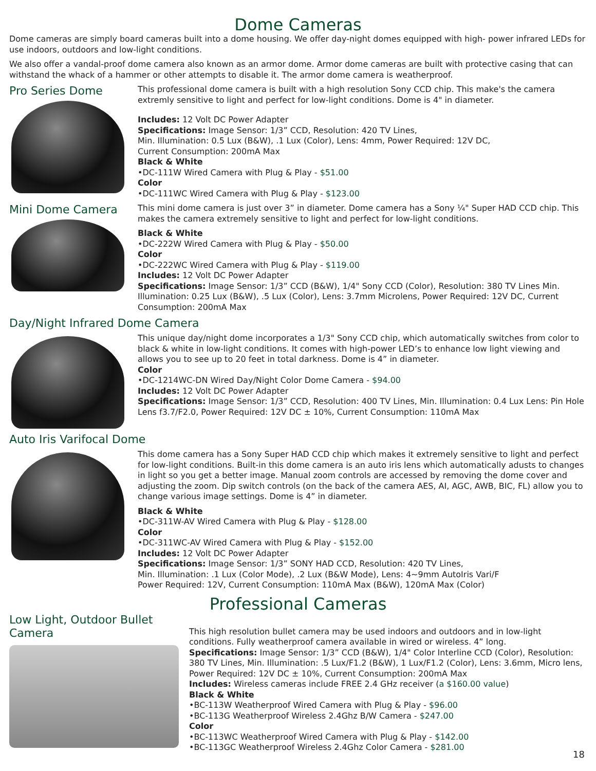Dome Cameras
Dome cameras are simply board cameras built into a dome housing. We offer day-night domes equipped with high- power infrared LEDs for use indoors, outdoors and low-light conditions.
We also offer a vandal-proof dome camera also known as an armor dome. Armor dome cameras are built with protective casing that can withstand the whack of a hammer or other attempts to disable it. The armor dome camera is weatherproof.
Pro Series Dome
This professional dome camera is built with a high resolution Sony CCD chip. This make's the camera extremly sensitive to light and perfect for low-light conditions. Dome is 4" in diameter.
Includes: 12 Volt DC Power Adapter
Specifications: Image Sensor: 1/3” CCD, Resolution: 420 TV Lines,
Min. Illumination: 0.5 Lux (B&W), .1 Lux (Color), Lens: 4mm, Power Required: 12V DC,
Current Consumption: 200mA Max
Black & White
•DC-111W Wired Camera with Plug & Play - $51.00
Color
•DC-111WC Wired Camera with Plug & Play - $123.00
Mini Dome Camera
This mini dome camera is just over 3” in diameter. Dome camera has a Sony ¼" Super HAD CCD chip. This makes the camera extremely sensitive to light and perfect for low-light conditions.
Black & White
•DC-222W Wired Camera with Plug & Play - $50.00
Color
•DC-222WC Wired Camera with Plug & Play - $119.00
Includes: 12 Volt DC Power Adapter
Specifications: Image Sensor: 1/3” CCD (B&W), 1/4" Sony CCD (Color), Resolution: 380 TV Lines Min. Illumination: 0.25 Lux (B&W), .5 Lux (Color), Lens: 3.7mm Microlens, Power Required: 12V DC, Current Consumption: 200mA Max
Day/Night Infrared Dome Camera
This unique day/night dome incorporates a 1/3" Sony CCD chip, which automatically switches from color to black & white in low-light conditions. It comes with high-power LED’s to enhance low light viewing and allows you to see up to 20 feet in total darkness. Dome is 4” in diameter.
Color
•DC-1214WC-DN Wired Day/Night Color Dome Camera - $94.00
Includes: 12 Volt DC Power Adapter
Specifications: Image Sensor: 1/3” CCD, Resolution: 400 TV Lines, Min. Illumination: 0.4 Lux Lens: Pin Hole Lens f3.7/F2.0, Power Required: 12V DC ± 10%, Current Consumption: 110mA Max
Auto Iris Varifocal Dome
This dome camera has a Sony Super HAD CCD chip which makes it extremely sensitive to light and perfect for low-light conditions. Built-in this dome camera is an auto iris lens which automatically adusts to changes in light so you get a better image. Manual zoom controls are accessed by removing the dome cover and adjusting the zoom. Dip switch controls (on the back of the camera AES, AI, AGC, AWB, BIC, FL) allow you to change various image settings. Dome is 4” in diameter.
Black & White
•DC-311W-AV Wired Camera with Plug & Play - $128.00
Color
•DC-311WC-AV Wired Camera with Plug & Play - $152.00
Includes: 12 Volt DC Power Adapter
Specifications: Image Sensor: 1/3” SONY HAD CCD, Resolution: 420 TV Lines,
Min. Illumination: .1 Lux (Color Mode), .2 Lux (B&W Mode), Lens: 4~9mm AutoIris Vari/F
Power Required: 12V, Current Consumption: 110mA Max (B&W), 120mA Max (Color)
Professional Cameras
Low Light, Outdoor Bullet Camera
This high resolution bullet camera may be used indoors and outdoors and in low-light conditions. Fully weatherproof camera available in wired or wireless. 4” long.
Specifications: Image Sensor: 1/3” CCD (B&W), 1/4" Color Interline CCD (Color), Resolution: 380 TV Lines, Min. Illumination: .5 Lux/F1.2 (B&W), 1 Lux/F1.2 (Color), Lens: 3.6mm, Micro lens, Power Required: 12V DC ± 10%, Current Consumption: 200mA Max
Includes: Wireless cameras include FREE 2.4 GHz receiver (a $160.00 value)
Black & White
•BC-113W Weatherproof Wired Camera with Plug & Play - $96.00
•BC-113G Weatherproof Wireless 2.4Ghz B/W Camera - $247.00
Color
•BC-113WC Weatherproof Wired Camera with Plug & Play - $142.00
•BC-113GC Weatherproof Wireless 2.4Ghz Color Camera - $281.00
18